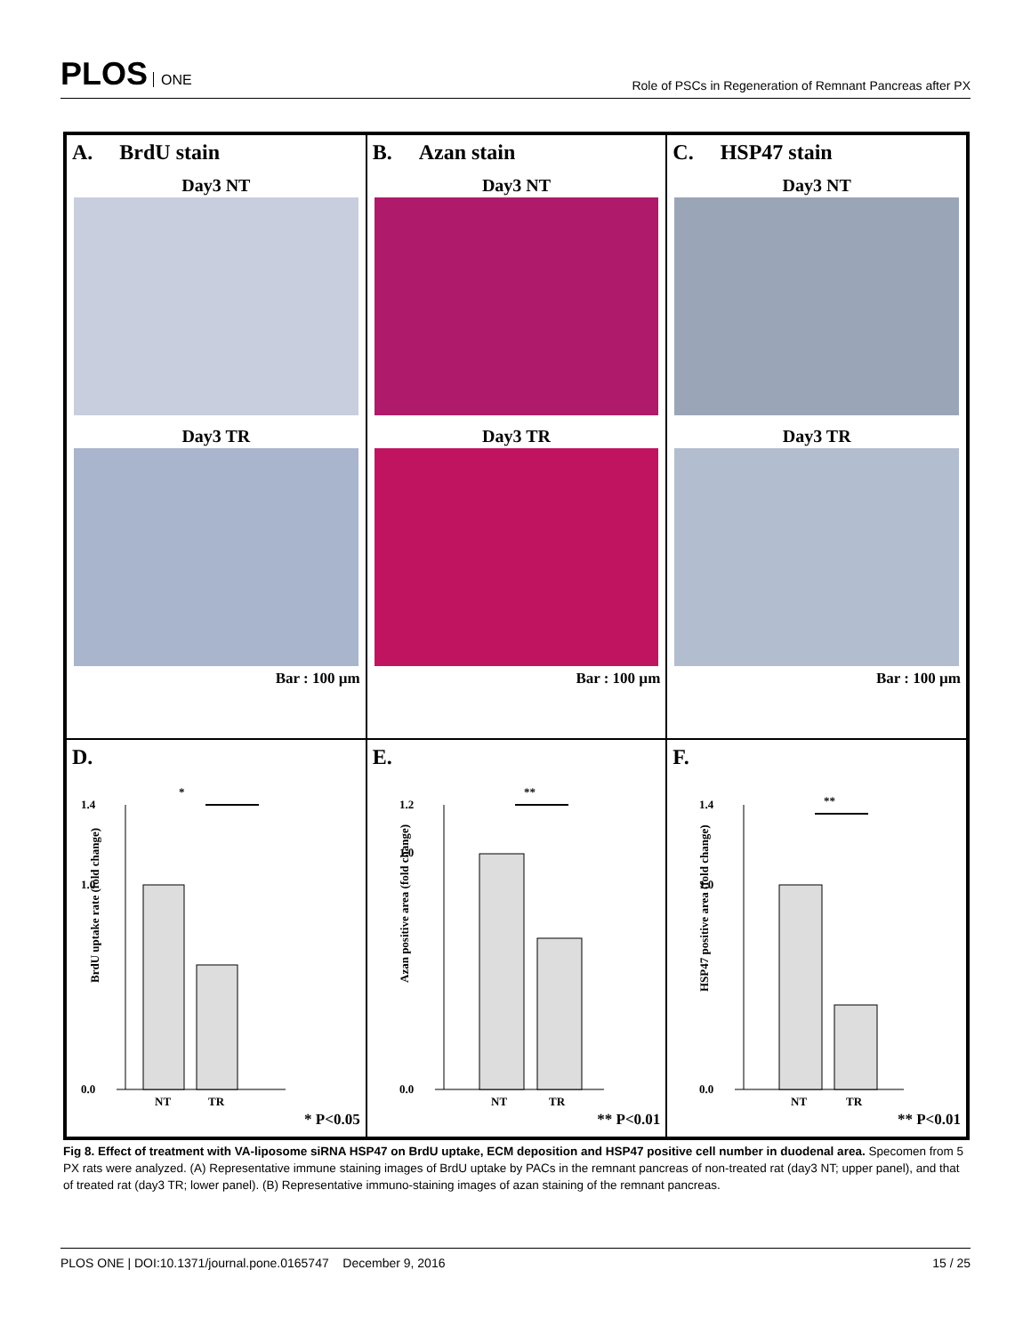PLOS ONE
Role of PSCs in Regeneration of Remnant Pancreas after PX
A. BrdU stain
Day3 NT
Day3 TR
Bar : 100 µm
B. Azan stain
Day3 NT
Day3 TR
Bar : 100 µm
C. HSP47 stain
Day3 NT
Day3 TR
Bar : 100 µm
D.
*
1.4
0.0
1.0
NT
TR
BrdU uptake rate (fold change)
* P<0.05
E.
**
1.2
0.0
1.0
NT
TR
Azan positive area (fold change)
** P<0.01
F.
**
1.4
0.0
1.0
NT
TR
HSP47 positive area (fold change)
** P<0.01
Fig 8. Effect of treatment with VA-liposome siRNA HSP47 on BrdU uptake, ECM deposition and HSP47 positive cell number in duodenal area. Specomen from 5 PX rats were analyzed. (A) Representative immune staining images of BrdU uptake by PACs in the remnant pancreas of non-treated rat (day3 NT; upper panel), and that of treated rat (day3 TR; lower panel). (B) Representative immuno-staining images of azan staining of the remnant pancreas.
PLOS ONE | DOI:10.1371/journal.pone.0165747 December 9, 2016 15 / 25